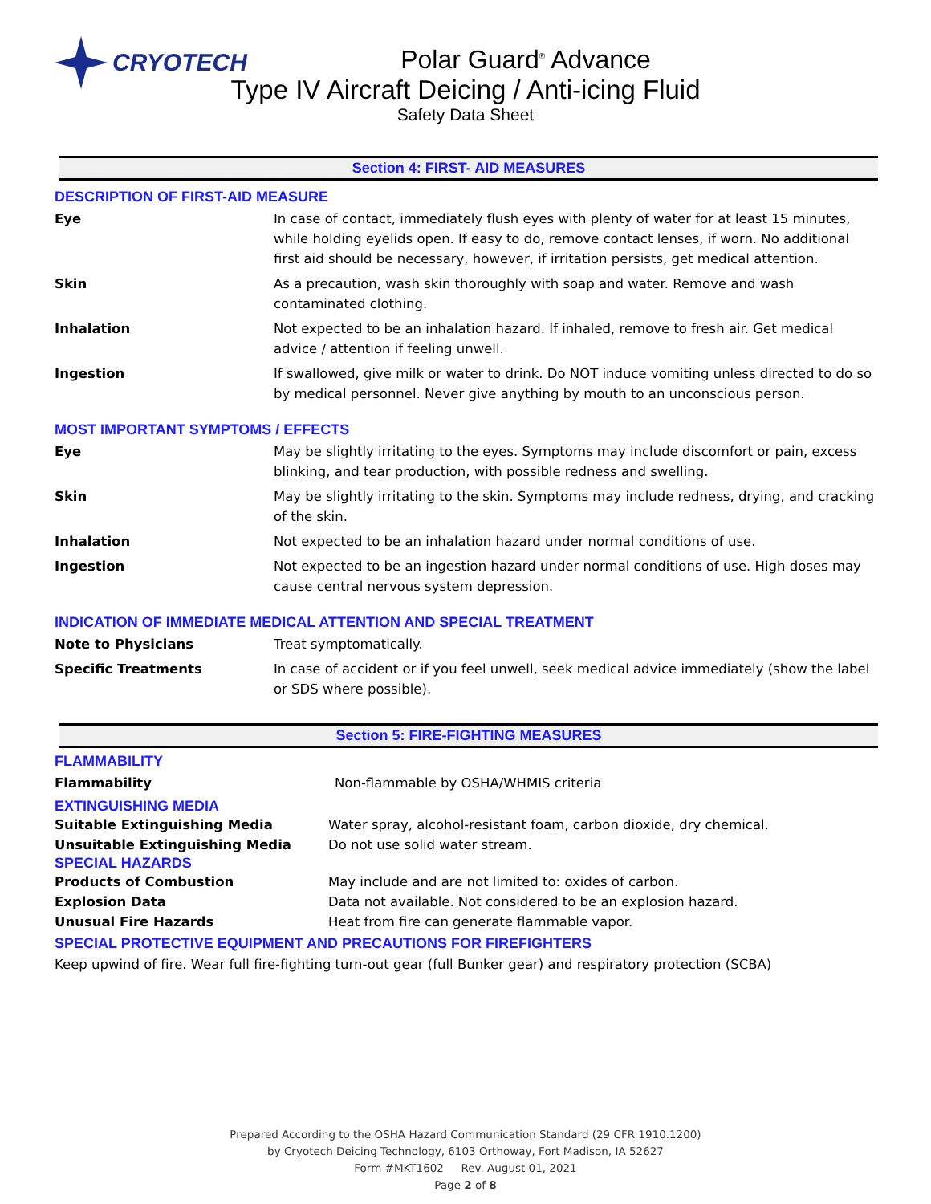CRYOTECH
Polar Guard<sup>®</sup> Advance
Type IV Aircraft Deicing / Anti-icing Fluid
Safety Data Sheet
Section 4: FIRST- AID MEASURES
DESCRIPTION OF FIRST-AID MEASURE
Eye In case of contact, immediately flush eyes with plenty of water for at least 15 minutes, while holding eyelids open. If easy to do, remove contact lenses, if worn. No additional first aid should be necessary, however, if irritation persists, get medical attention.
Skin As a precaution, wash skin thoroughly with soap and water. Remove and wash contaminated clothing.
Inhalation Not expected to be an inhalation hazard. If inhaled, remove to fresh air. Get medical advice / attention if feeling unwell.
Ingestion If swallowed, give milk or water to drink. Do NOT induce vomiting unless directed to do so by medical personnel. Never give anything by mouth to an unconscious person.
MOST IMPORTANT SYMPTOMS / EFFECTS
Eye May be slightly irritating to the eyes. Symptoms may include discomfort or pain, excess blinking, and tear production, with possible redness and swelling.
Skin May be slightly irritating to the skin. Symptoms may include redness, drying, and cracking of the skin.
Inhalation Not expected to be an inhalation hazard under normal conditions of use.
Ingestion Not expected to be an ingestion hazard under normal conditions of use. High doses may cause central nervous system depression.
INDICATION OF IMMEDIATE MEDICAL ATTENTION AND SPECIAL TREATMENT
Note to Physicians Treat symptomatically.
Specific Treatments In case of accident or if you feel unwell, seek medical advice immediately (show the label or SDS where possible).
Section 5: FIRE-FIGHTING MEASURES
FLAMMABILITY
Flammability Non-flammable by OSHA/WHMIS criteria
EXTINGUISHING MEDIA
Suitable Extinguishing Media Water spray, alcohol-resistant foam, carbon dioxide, dry chemical.
Unsuitable Extinguishing Media Do not use solid water stream.
SPECIAL HAZARDS
Products of Combustion May include and are not limited to: oxides of carbon.
Explosion Data Data not available. Not considered to be an explosion hazard.
Unusual Fire Hazards Heat from fire can generate flammable vapor.
SPECIAL PROTECTIVE EQUIPMENT AND PRECAUTIONS FOR FIREFIGHTERS
Keep upwind of fire. Wear full fire-fighting turn-out gear (full Bunker gear) and respiratory protection (SCBA)
Prepared According to the OSHA Hazard Communication Standard (29 CFR 1910.1200)
by Cryotech Deicing Technology, 6103 Orthoway, Fort Madison, IA 52627
Form #MKT1602 Rev. August 01, 2021
Page 2 of 8